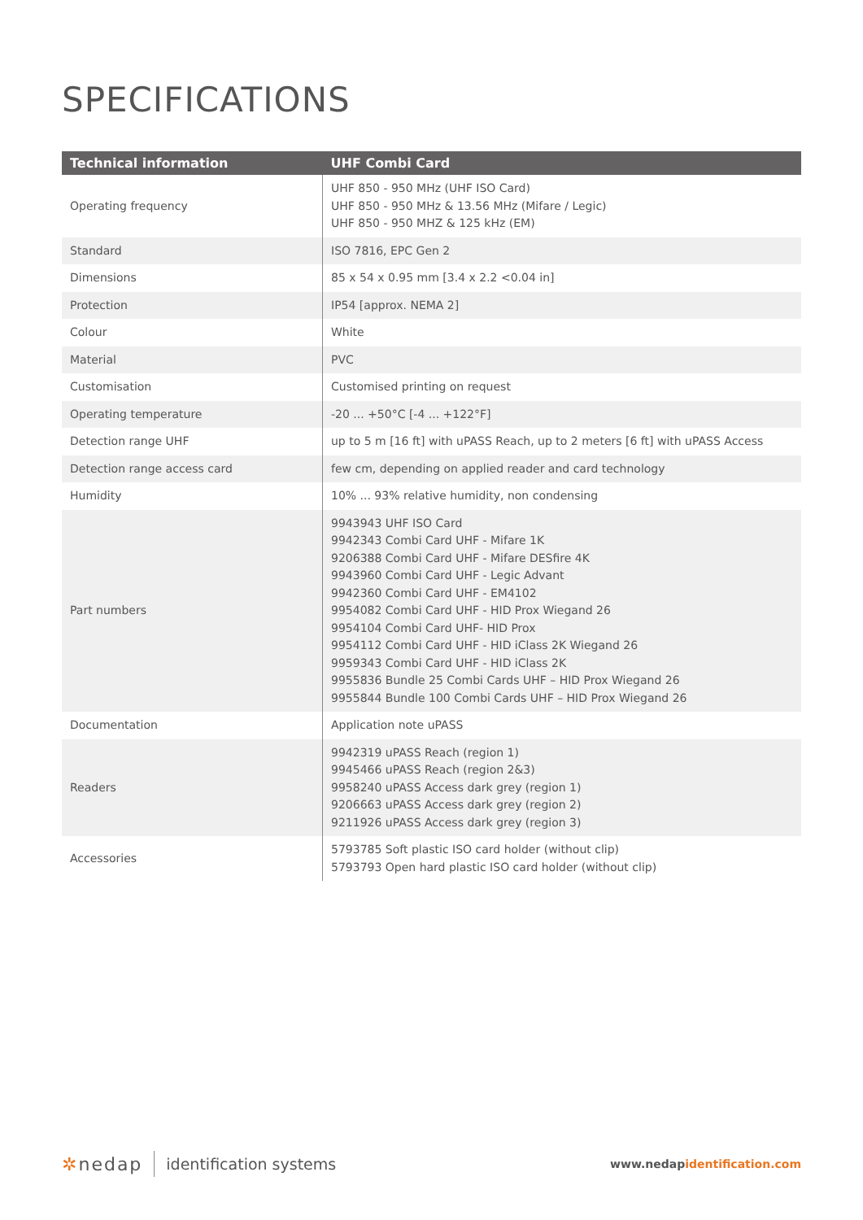SPECIFICATIONS
| Technical information | UHF Combi Card |
| --- | --- |
| Operating frequency | UHF 850 - 950 MHz (UHF ISO Card) UHF 850 - 950 MHz & 13.56 MHz (Mifare / Legic) UHF 850 - 950 MHZ & 125 kHz (EM) |
| Standard | ISO 7816, EPC Gen 2 |
| Dimensions | 85 x 54 x 0.95 mm [3.4 x 2.2 <0.04 in] |
| Protection | IP54 [approx. NEMA 2] |
| Colour | White |
| Material | PVC |
| Customisation | Customised printing on request |
| Operating temperature | -20 ... +50°C [-4 ... +122°F] |
| Detection range UHF | up to 5 m [16 ft] with uPASS Reach, up to 2 meters [6 ft] with uPASS Access |
| Detection range access card | few cm, depending on applied reader and card technology |
| Humidity | 10% ... 93% relative humidity, non condensing |
| Part numbers | 9943943 UHF ISO Card 9942343 Combi Card UHF - Mifare 1K 9206388 Combi Card UHF - Mifare DESfire 4K 9943960 Combi Card UHF - Legic Advant 9942360 Combi Card UHF - EM4102 9954082 Combi Card UHF - HID Prox Wiegand 26 9954104 Combi Card UHF- HID Prox 9954112 Combi Card UHF - HID iClass 2K Wiegand 26 9959343 Combi Card UHF - HID iClass 2K 9955836 Bundle 25 Combi Cards UHF – HID Prox Wiegand 26 9955844 Bundle 100 Combi Cards UHF – HID Prox Wiegand 26 |
| Documentation | Application note uPASS |
| Readers | 9942319 uPASS Reach (region 1) 9945466 uPASS Reach (region 2&3) 9958240 uPASS Access dark grey (region 1) 9206663 uPASS Access dark grey (region 2) 9211926 uPASS Access dark grey (region 3) |
| Accessories | 5793785 Soft plastic ISO card holder (without clip) 5793793 Open hard plastic ISO card holder (without clip) |
✲nedap identification systems
www.nedapidentification.com